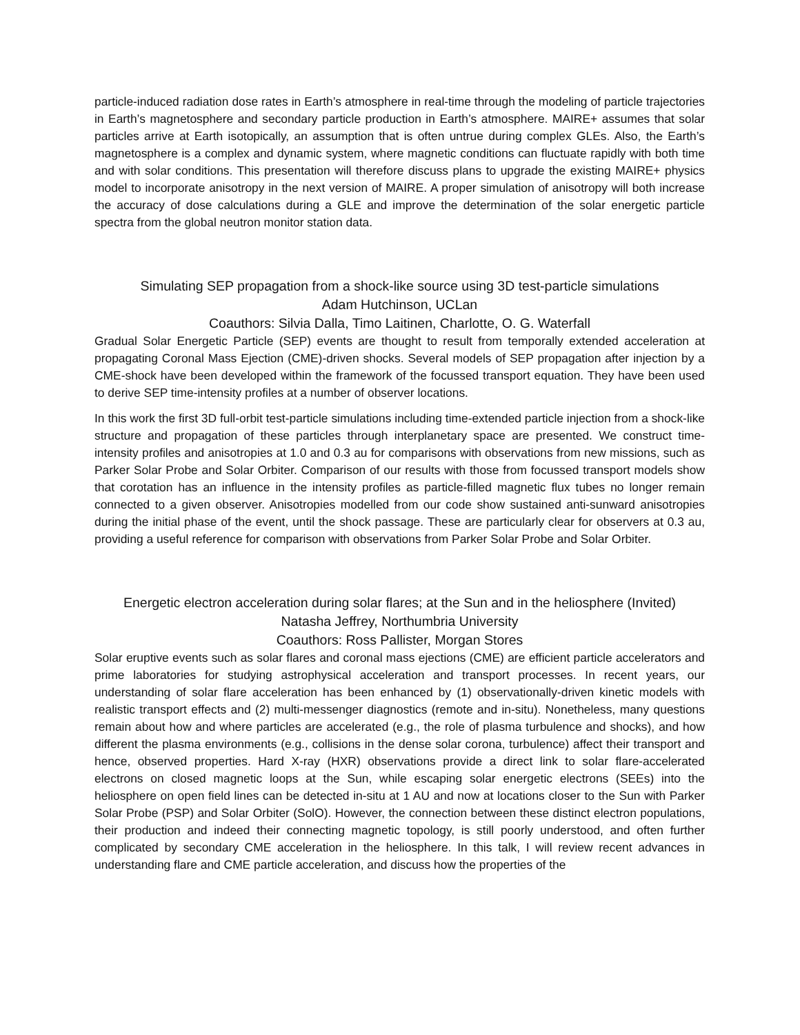particle-induced radiation dose rates in Earth’s atmosphere in real-time through the modeling of particle trajectories in Earth’s magnetosphere and secondary particle production in Earth’s atmosphere. MAIRE+ assumes that solar particles arrive at Earth isotopically, an assumption that is often untrue during complex GLEs. Also, the Earth’s magnetosphere is a complex and dynamic system, where magnetic conditions can fluctuate rapidly with both time and with solar conditions. This presentation will therefore discuss plans to upgrade the existing MAIRE+ physics model to incorporate anisotropy in the next version of MAIRE. A proper simulation of anisotropy will both increase the accuracy of dose calculations during a GLE and improve the determination of the solar energetic particle spectra from the global neutron monitor station data.
Simulating SEP propagation from a shock-like source using 3D test-particle simulations
Adam Hutchinson, UCLan
Coauthors: Silvia Dalla, Timo Laitinen, Charlotte, O. G. Waterfall
Gradual Solar Energetic Particle (SEP) events are thought to result from temporally extended acceleration at propagating Coronal Mass Ejection (CME)-driven shocks. Several models of SEP propagation after injection by a CME-shock have been developed within the framework of the focussed transport equation. They have been used to derive SEP time-intensity profiles at a number of observer locations.
In this work the first 3D full-orbit test-particle simulations including time-extended particle injection from a shock-like structure and propagation of these particles through interplanetary space are presented. We construct time-intensity profiles and anisotropies at 1.0 and 0.3 au for comparisons with observations from new missions, such as Parker Solar Probe and Solar Orbiter. Comparison of our results with those from focussed transport models show that corotation has an influence in the intensity profiles as particle-filled magnetic flux tubes no longer remain connected to a given observer. Anisotropies modelled from our code show sustained anti-sunward anisotropies during the initial phase of the event, until the shock passage. These are particularly clear for observers at 0.3 au, providing a useful reference for comparison with observations from Parker Solar Probe and Solar Orbiter.
Energetic electron acceleration during solar flares; at the Sun and in the heliosphere (Invited)
Natasha Jeffrey, Northumbria University
Coauthors: Ross Pallister, Morgan Stores
Solar eruptive events such as solar flares and coronal mass ejections (CME) are efficient particle accelerators and prime laboratories for studying astrophysical acceleration and transport processes. In recent years, our understanding of solar flare acceleration has been enhanced by (1) observationally-driven kinetic models with realistic transport effects and (2) multi-messenger diagnostics (remote and in-situ). Nonetheless, many questions remain about how and where particles are accelerated (e.g., the role of plasma turbulence and shocks), and how different the plasma environments (e.g., collisions in the dense solar corona, turbulence) affect their transport and hence, observed properties. Hard X-ray (HXR) observations provide a direct link to solar flare-accelerated electrons on closed magnetic loops at the Sun, while escaping solar energetic electrons (SEEs) into the heliosphere on open field lines can be detected in-situ at 1 AU and now at locations closer to the Sun with Parker Solar Probe (PSP) and Solar Orbiter (SolO). However, the connection between these distinct electron populations, their production and indeed their connecting magnetic topology, is still poorly understood, and often further complicated by secondary CME acceleration in the heliosphere. In this talk, I will review recent advances in understanding flare and CME particle acceleration, and discuss how the properties of the